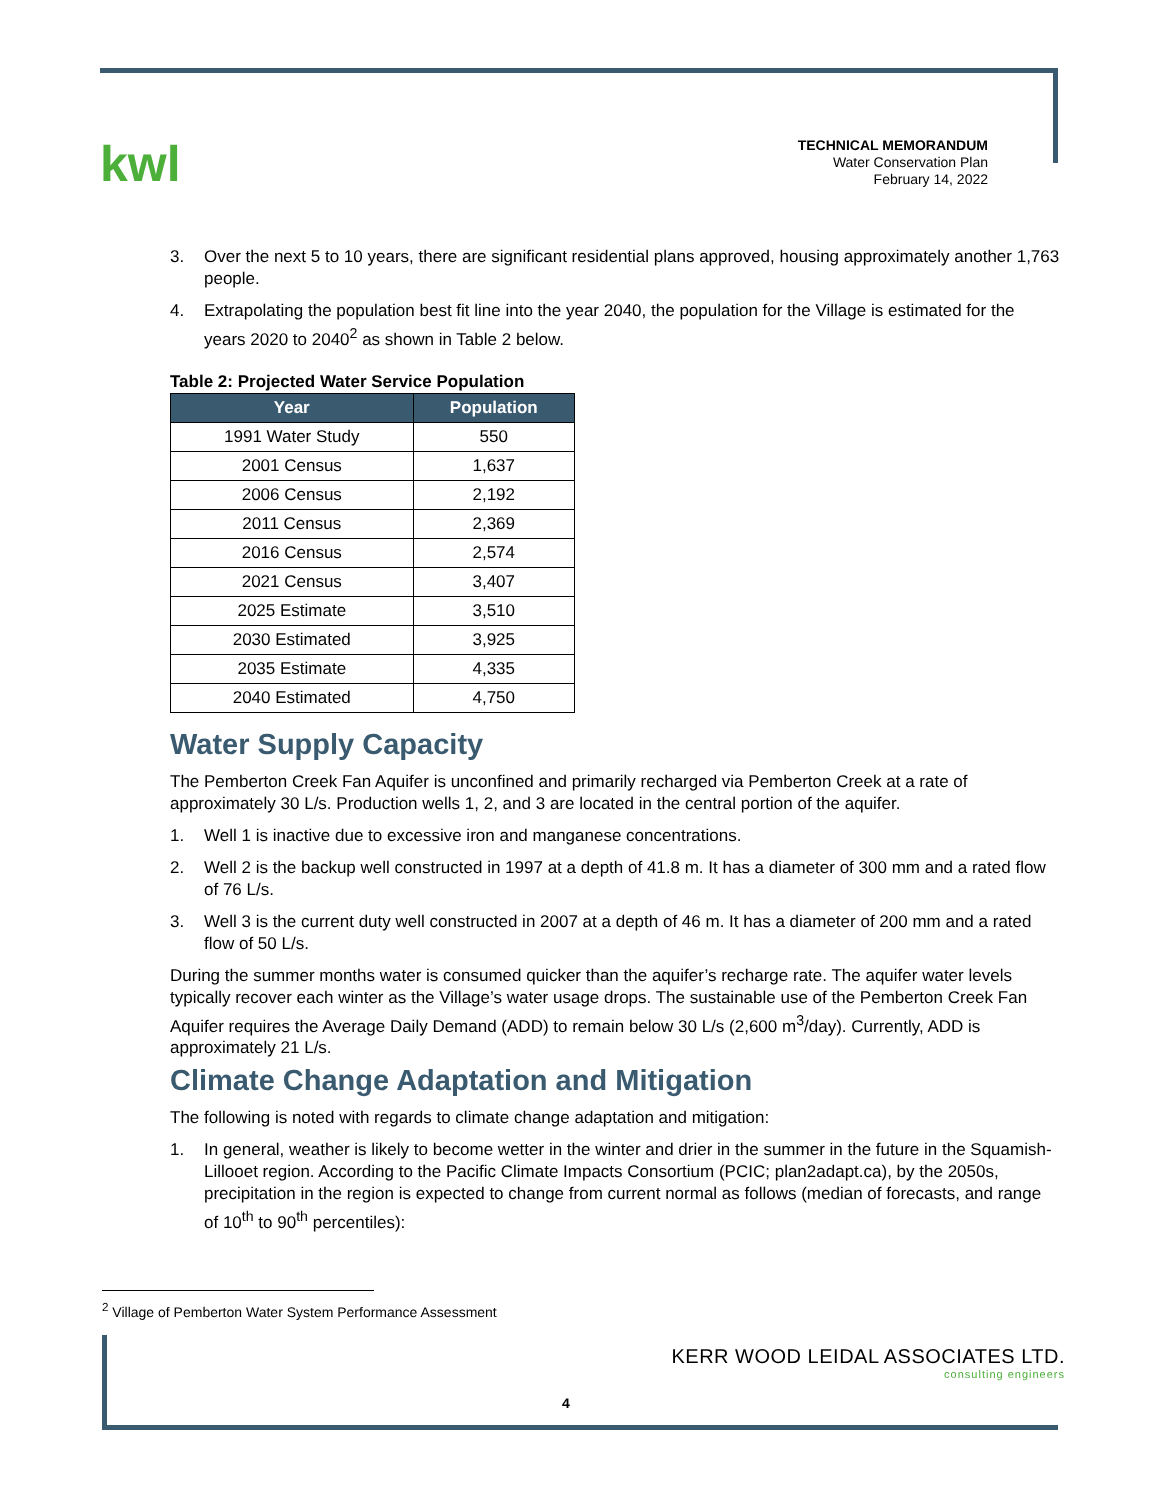kwl
TECHNICAL MEMORANDUM
Water Conservation Plan
February 14, 2022
3. Over the next 5 to 10 years, there are significant residential plans approved, housing approximately another 1,763 people.
4. Extrapolating the population best fit line into the year 2040, the population for the Village is estimated for the years 2020 to 2040<sup>2</sup> as shown in Table 2 below.
Table 2: Projected Water Service Population
| Year | Population |
| --- | --- |
| 1991 Water Study | 550 |
| 2001 Census | 1,637 |
| 2006 Census | 2,192 |
| 2011 Census | 2,369 |
| 2016 Census | 2,574 |
| 2021 Census | 3,407 |
| 2025 Estimate | 3,510 |
| 2030 Estimated | 3,925 |
| 2035 Estimate | 4,335 |
| 2040 Estimated | 4,750 |
Water Supply Capacity
The Pemberton Creek Fan Aquifer is unconfined and primarily recharged via Pemberton Creek at a rate of approximately 30 L/s. Production wells 1, 2, and 3 are located in the central portion of the aquifer.
1. Well 1 is inactive due to excessive iron and manganese concentrations.
2. Well 2 is the backup well constructed in 1997 at a depth of 41.8 m. It has a diameter of 300 mm and a rated flow of 76 L/s.
3. Well 3 is the current duty well constructed in 2007 at a depth of 46 m. It has a diameter of 200 mm and a rated flow of 50 L/s.
During the summer months water is consumed quicker than the aquifer’s recharge rate. The aquifer water levels typically recover each winter as the Village’s water usage drops. The sustainable use of the Pemberton Creek Fan Aquifer requires the Average Daily Demand (ADD) to remain below 30 L/s (2,600 m<sup>3</sup>/day). Currently, ADD is approximately 21 L/s.
Climate Change Adaptation and Mitigation
The following is noted with regards to climate change adaptation and mitigation:
1. In general, weather is likely to become wetter in the winter and drier in the summer in the future in the Squamish-Lillooet region. According to the Pacific Climate Impacts Consortium (PCIC; plan2adapt.ca), by the 2050s, precipitation in the region is expected to change from current normal as follows (median of forecasts, and range of 10<sup>th</sup> to 90<sup>th</sup> percentiles):
<sup>2</sup> Village of Pemberton Water System Performance Assessment
KERR WOOD LEIDAL ASSOCIATES LTD.
consulting engineers
4